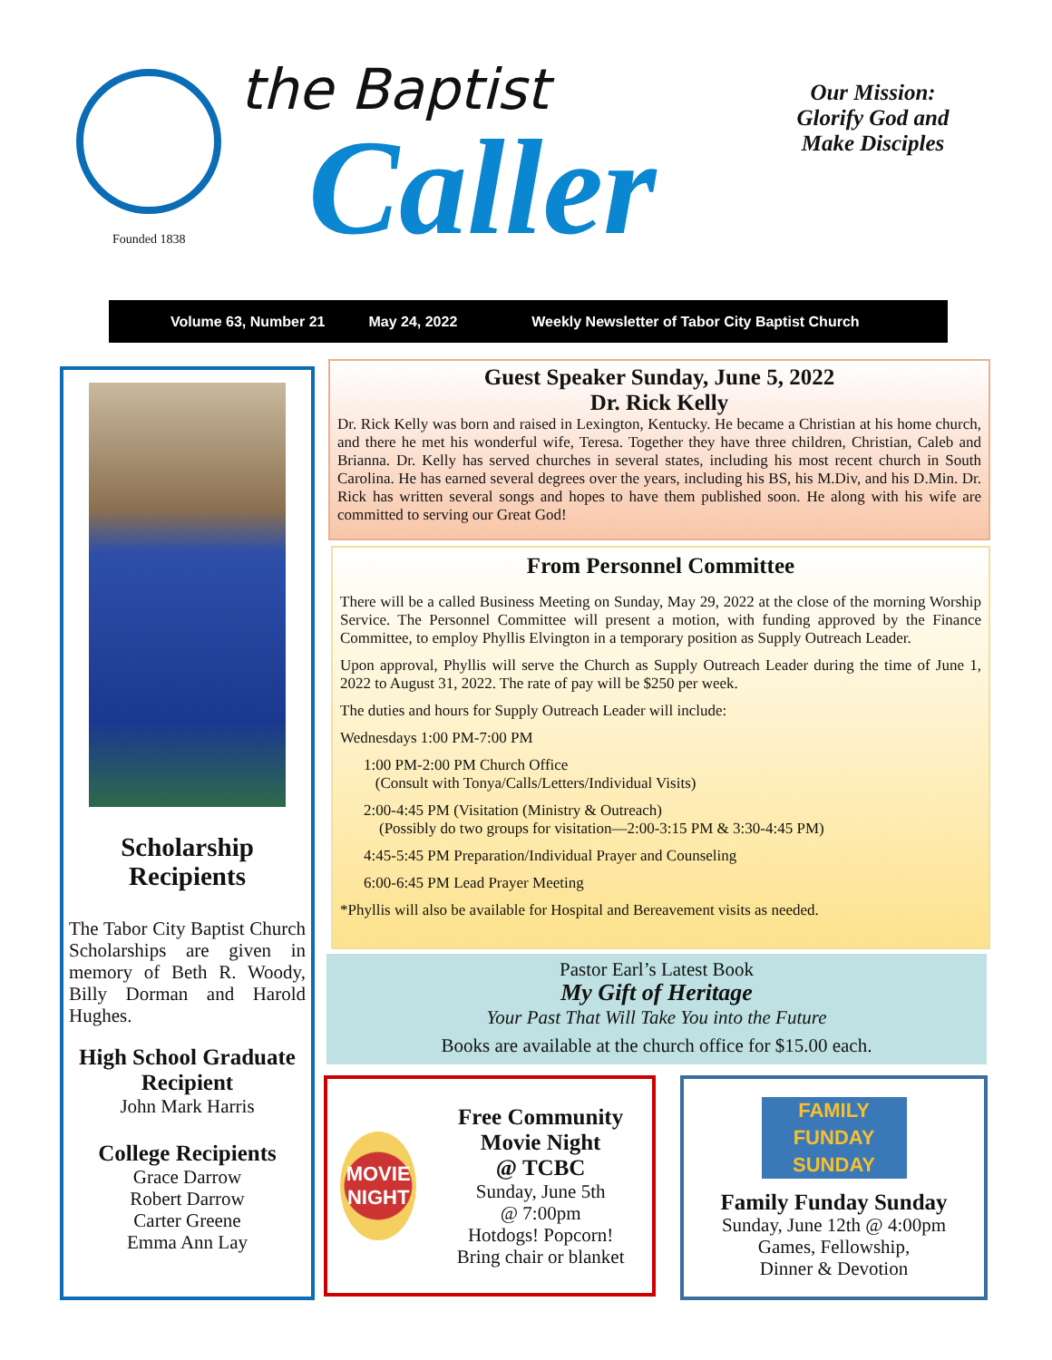Founded 1838
the Baptist
Caller
Our Mission: Glorify God and Make Disciples
Volume 63, Number 21 May 24, 2022 Weekly Newsletter of Tabor City Baptist Church
Scholarship
Recipients
The Tabor City Baptist Church Scholarships are given in memory of Beth R. Woody, Billy Dorman and Harold Hughes.
High School Graduate Recipient
John Mark Harris
College Recipients
Grace Darrow
Robert Darrow
Carter Greene
Emma Ann Lay
Guest Speaker Sunday, June 5, 2022
Dr. Rick Kelly
Dr. Rick Kelly was born and raised in Lexington, Kentucky. He became a Christian at his home church, and there he met his wonderful wife, Teresa. Together they have three children, Christian, Caleb and Brianna. Dr. Kelly has served churches in several states, including his most recent church in South Carolina. He has earned several degrees over the years, including his BS, his M.Div, and his D.Min. Dr. Rick has written several songs and hopes to have them published soon. He along with his wife are committed to serving our Great God!
From Personnel Committee
There will be a called Business Meeting on Sunday, May 29, 2022 at the close of the morning Worship Service. The Personnel Committee will present a motion, with funding approved by the Finance Committee, to employ Phyllis Elvington in a temporary position as Supply Outreach Leader.
Upon approval, Phyllis will serve the Church as Supply Outreach Leader during the time of June 1, 2022 to August 31, 2022. The rate of pay will be $250 per week.
The duties and hours for Supply Outreach Leader will include:
Wednesdays 1:00 PM-7:00 PM
1:00 PM-2:00 PM Church Office
(Consult with Tonya/Calls/Letters/Individual Visits)
2:00-4:45 PM (Visitation (Ministry & Outreach)
(Possibly do two groups for visitation—2:00-3:15 PM & 3:30-4:45 PM)
4:45-5:45 PM Preparation/Individual Prayer and Counseling
6:00-6:45 PM Lead Prayer Meeting
*Phyllis will also be available for Hospital and Bereavement visits as needed.
Pastor Earl’s Latest Book
My Gift of Heritage
Your Past That Will Take You into the Future
Books are available at the church office for $15.00 each.
MOVIE
NIGHT
Free Community Movie Night
@ TCBC
Sunday, June 5th
@ 7:00pm
Hotdogs! Popcorn!
Bring chair or blanket
FAMILY
FUNDAY
SUNDAY
Family Funday Sunday
Sunday, June 12th @ 4:00pm
Games, Fellowship,
Dinner & Devotion